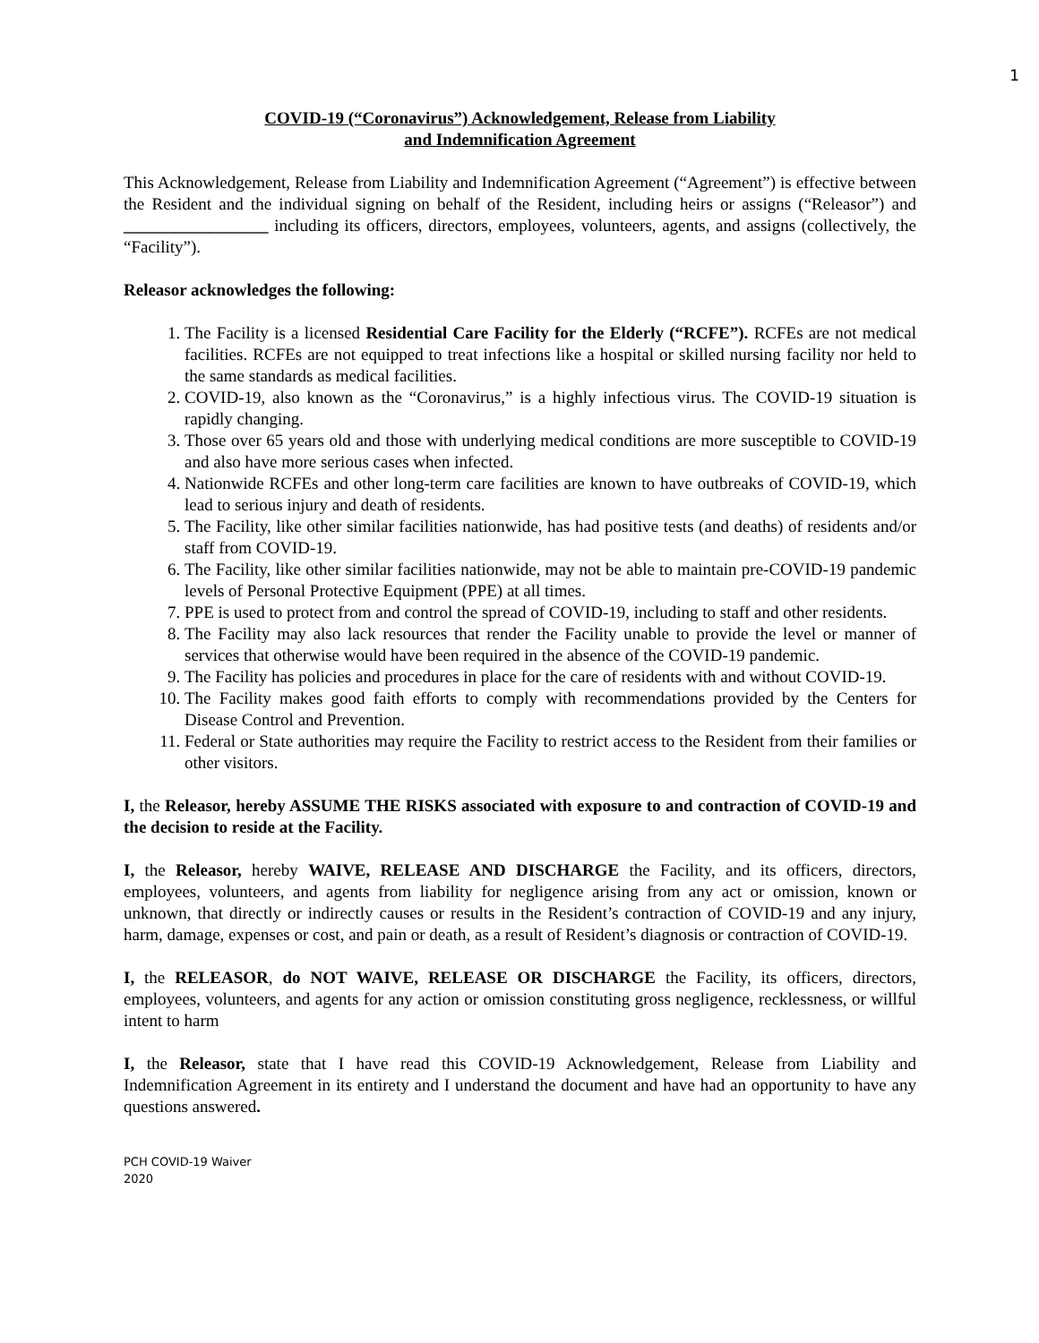1
COVID-19 (“Coronavirus”) Acknowledgement, Release from Liability
and Indemnification Agreement
This Acknowledgement, Release from Liability and Indemnification Agreement (“Agreement”) is effective between the Resident and the individual signing on behalf of the Resident, including heirs or assigns (“Releasor”) and _________________ including its officers, directors, employees, volunteers, agents, and assigns (collectively, the “Facility”).
Releasor acknowledges the following:
1. The Facility is a licensed Residential Care Facility for the Elderly (“RCFE”). RCFEs are not medical facilities. RCFEs are not equipped to treat infections like a hospital or skilled nursing facility nor held to the same standards as medical facilities.
2. COVID-19, also known as the “Coronavirus,” is a highly infectious virus. The COVID-19 situation is rapidly changing.
3. Those over 65 years old and those with underlying medical conditions are more susceptible to COVID-19 and also have more serious cases when infected.
4. Nationwide RCFEs and other long-term care facilities are known to have outbreaks of COVID-19, which lead to serious injury and death of residents.
5. The Facility, like other similar facilities nationwide, has had positive tests (and deaths) of residents and/or staff from COVID-19.
6. The Facility, like other similar facilities nationwide, may not be able to maintain pre-COVID-19 pandemic levels of Personal Protective Equipment (PPE) at all times.
7. PPE is used to protect from and control the spread of COVID-19, including to staff and other residents.
8. The Facility may also lack resources that render the Facility unable to provide the level or manner of services that otherwise would have been required in the absence of the COVID-19 pandemic.
9. The Facility has policies and procedures in place for the care of residents with and without COVID-19.
10. The Facility makes good faith efforts to comply with recommendations provided by the Centers for Disease Control and Prevention.
11. Federal or State authorities may require the Facility to restrict access to the Resident from their families or other visitors.
I, the Releasor, hereby ASSUME THE RISKS associated with exposure to and contraction of COVID-19 and the decision to reside at the Facility.
I, the Releasor, hereby WAIVE, RELEASE AND DISCHARGE the Facility, and its officers, directors, employees, volunteers, and agents from liability for negligence arising from any act or omission, known or unknown, that directly or indirectly causes or results in the Resident’s contraction of COVID-19 and any injury, harm, damage, expenses or cost, and pain or death, as a result of Resident’s diagnosis or contraction of COVID-19.
I, the RELEASOR, do NOT WAIVE, RELEASE OR DISCHARGE the Facility, its officers, directors, employees, volunteers, and agents for any action or omission constituting gross negligence, recklessness, or willful intent to harm
I, the Releasor, state that I have read this COVID-19 Acknowledgement, Release from Liability and Indemnification Agreement in its entirety and I understand the document and have had an opportunity to have any questions answered.
PCH COVID-19 Waiver
2020